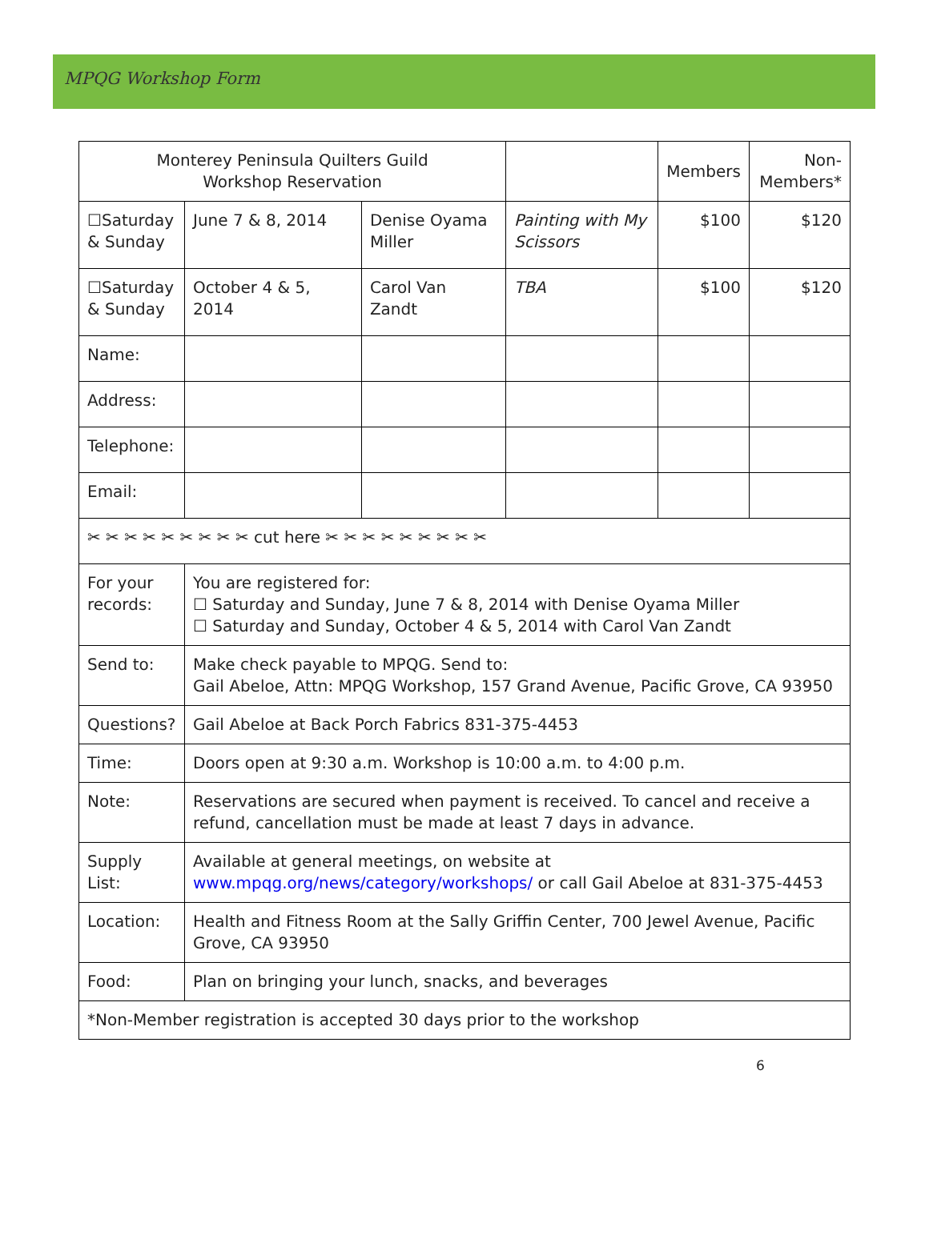MPQG Workshop Form
| Monterey Peninsula Quilters Guild Workshop Reservation | | | | Members | Non- Members* |
| ☐Saturday & Sunday | June 7 & 8, 2014 | Denise Oyama Miller | Painting with My Scissors | $100 | $120 |
| ☐Saturday & Sunday | October 4 & 5, 2014 | Carol Van Zandt | TBA | $100 | $120 |
| Name: | | | | | |
| Address: | | | | | |
| Telephone: | | | | | |
| Email: | | | | | |
| ✂ ✂ ✂ ✂ ✂ ✂ ✂ ✂ ✂ cut here ✂ ✂ ✂ ✂ ✂ ✂ ✂ ✂ ✂ | | | | | |
| For your records: | You are registered for: ☐ Saturday and Sunday, June 7 & 8, 2014 with Denise Oyama Miller ☐ Saturday and Sunday, October 4 & 5, 2014 with Carol Van Zandt | | | | |
| Send to: | Make check payable to MPQG. Send to: Gail Abeloe, Attn: MPQG Workshop, 157 Grand Avenue, Pacific Grove, CA 93950 | | | | |
| Questions? | Gail Abeloe at Back Porch Fabrics 831-375-4453 | | | | |
| Time: | Doors open at 9:30 a.m. Workshop is 10:00 a.m. to 4:00 p.m. | | | | |
| Note: | Reservations are secured when payment is received. To cancel and receive a refund, cancellation must be made at least 7 days in advance. | | | | |
| Supply List: | Available at general meetings, on website at www.mpqg.org/news/category/workshops/ or call Gail Abeloe at 831-375-4453 | | | | |
| Location: | Health and Fitness Room at the Sally Griffin Center, 700 Jewel Avenue, Pacific Grove, CA 93950 | | | | |
| Food: | Plan on bringing your lunch, snacks, and beverages | | | | |
| *Non-Member registration is accepted 30 days prior to the workshop | | | | | |
6